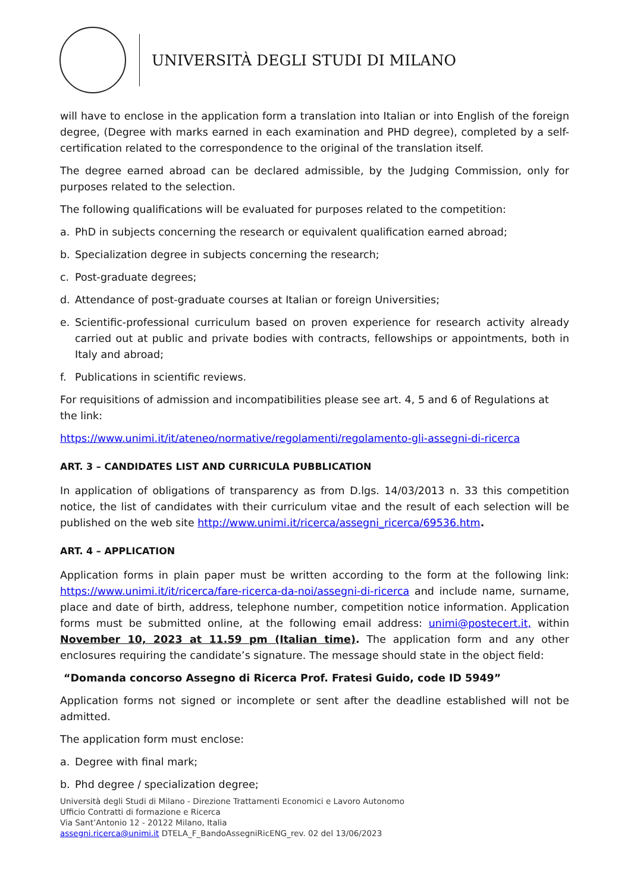UNIVERSITÀ DEGLI STUDI DI MILANO
will have to enclose in the application form a translation into Italian or into English of the foreign degree, (Degree with marks earned in each examination and PHD degree), completed by a self-certification related to the correspondence to the original of the translation itself.
The degree earned abroad can be declared admissible, by the Judging Commission, only for purposes related to the selection.
The following qualifications will be evaluated for purposes related to the competition:
a. PhD in subjects concerning the research or equivalent qualification earned abroad;
b. Specialization degree in subjects concerning the research;
c. Post-graduate degrees;
d. Attendance of post-graduate courses at Italian or foreign Universities;
e. Scientific-professional curriculum based on proven experience for research activity already carried out at public and private bodies with contracts, fellowships or appointments, both in Italy and abroad;
f. Publications in scientific reviews.
For requisitions of admission and incompatibilities please see art. 4, 5 and 6 of Regulations at the link:
https://www.unimi.it/it/ateneo/normative/regolamenti/regolamento-gli-assegni-di-ricerca
ART. 3 – CANDIDATES LIST AND CURRICULA PUBBLICATION
In application of obligations of transparency as from D.lgs. 14/03/2013 n. 33 this competition notice, the list of candidates with their curriculum vitae and the result of each selection will be published on the web site http://www.unimi.it/ricerca/assegni_ricerca/69536.htm.
ART. 4 – APPLICATION
Application forms in plain paper must be written according to the form at the following link: https://www.unimi.it/it/ricerca/fare-ricerca-da-noi/assegni-di-ricerca and include name, surname, place and date of birth, address, telephone number, competition notice information. Application forms must be submitted online, at the following email address: unimi@postecert.it, within November 10, 2023 at 11.59 pm (Italian time). The application form and any other enclosures requiring the candidate’s signature. The message should state in the object field:
“Domanda concorso Assegno di Ricerca Prof. Fratesi Guido, code ID 5949”
Application forms not signed or incomplete or sent after the deadline established will not be admitted.
The application form must enclose:
a. Degree with final mark;
b. Phd degree / specialization degree;
Università degli Studi di Milano - Direzione Trattamenti Economici e Lavoro Autonomo
Ufficio Contratti di formazione e Ricerca
Via Sant’Antonio 12 - 20122 Milano, Italia
assegni.ricerca@unimi.it DTELA_F_BandoAssegniRicENG_rev. 02 del 13/06/2023